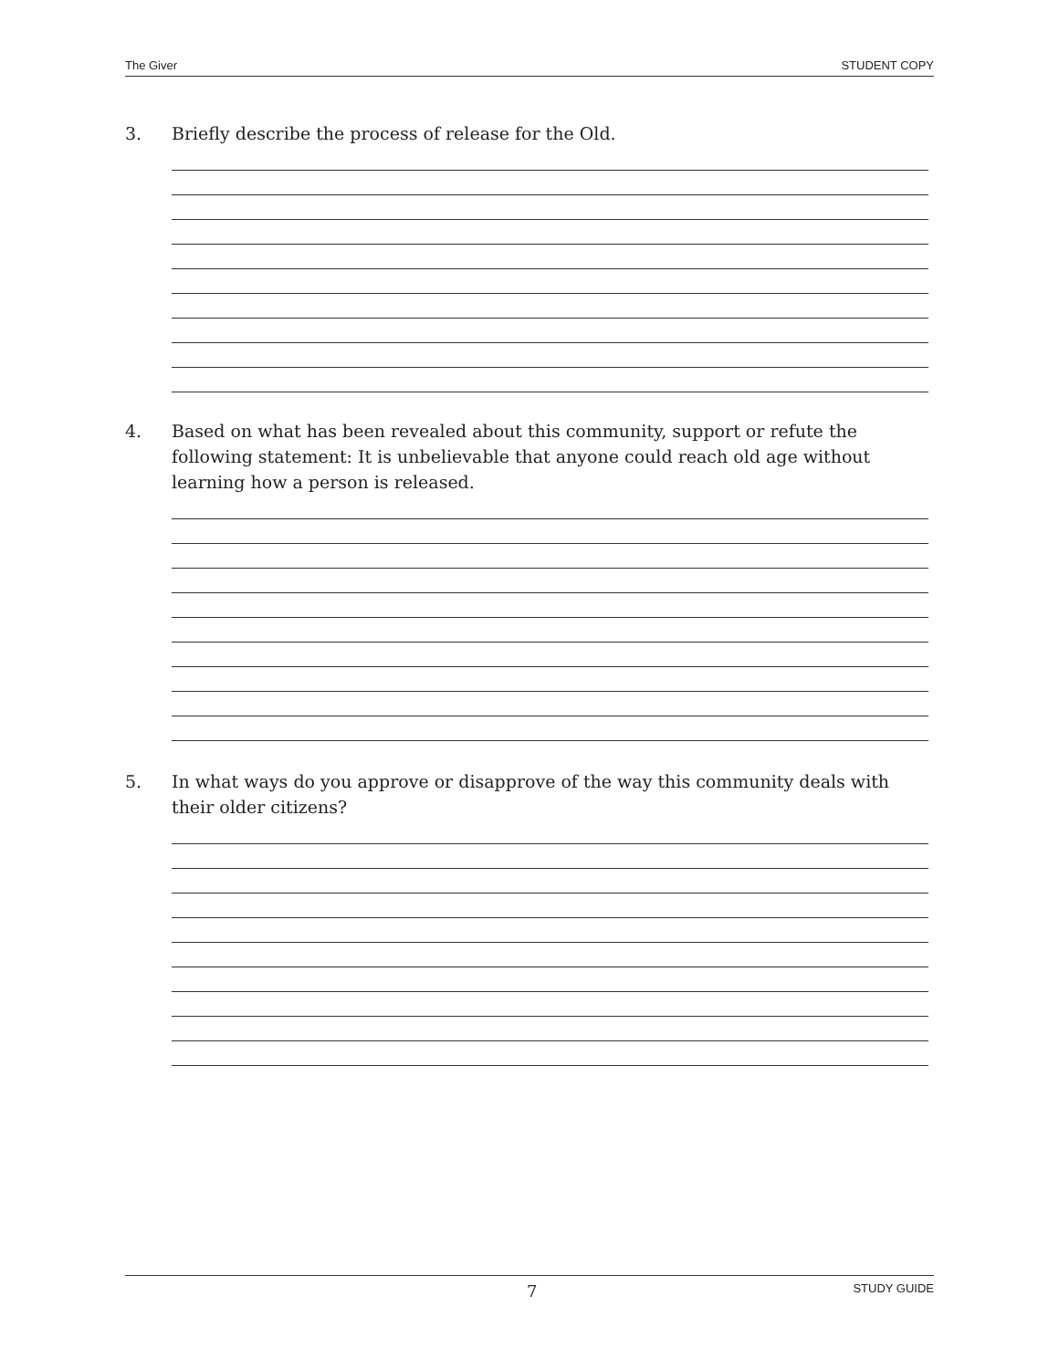The Giver STUDENT COPY
3. Briefly describe the process of release for the Old.
4. Based on what has been revealed about this community, support or refute the following statement: It is unbelievable that anyone could reach old age without learning how a person is released.
5. In what ways do you approve or disapprove of the way this community deals with their older citizens?
7 STUDY GUIDE